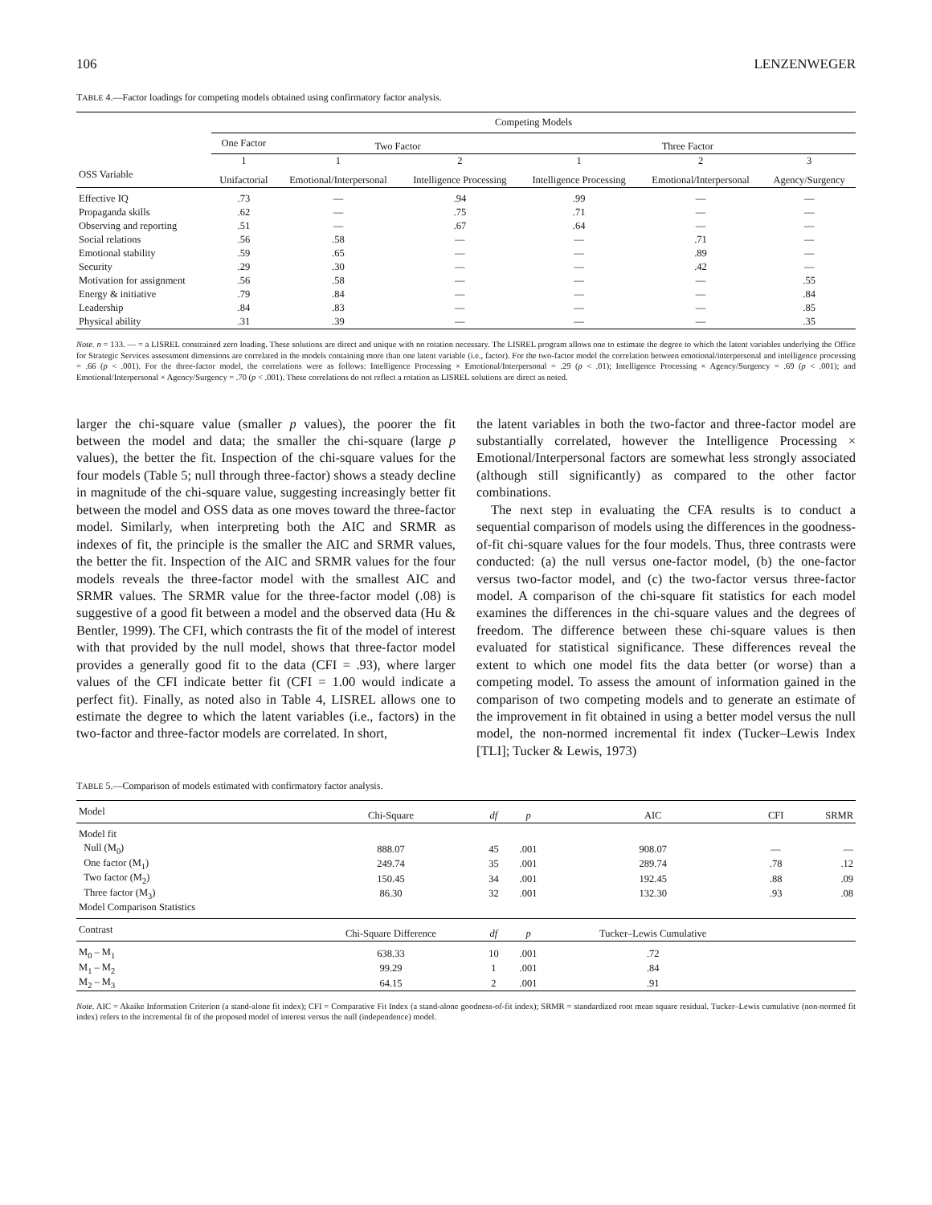106 LENZENWEGER
TABLE 4.—Factor loadings for competing models obtained using confirmatory factor analysis.
| | Competing Models | | | | | |
| --- | --- | --- | --- | --- | --- | --- |
| | One Factor | Two Factor | | Three Factor | | |
| | 1 | 1 | 2 | 1 | 2 | 3 |
| OSS Variable | Unifactorial | Emotional/Interpersonal | Intelligence Processing | Intelligence Processing | Emotional/Interpersonal | Agency/Surgency |
| Effective IQ | .73 | — | .94 | .99 | — | — |
| Propaganda skills | .62 | — | .75 | .71 | — | — |
| Observing and reporting | .51 | — | .67 | .64 | — | — |
| Social relations | .56 | .58 | — | — | .71 | — |
| Emotional stability | .59 | .65 | — | — | .89 | — |
| Security | .29 | .30 | — | — | .42 | — |
| Motivation for assignment | .56 | .58 | — | — | — | .55 |
| Energy & initiative | .79 | .84 | — | — | — | .84 |
| Leadership | .84 | .83 | — | — | — | .85 |
| Physical ability | .31 | .39 | — | — | — | .35 |
Note. n = 133. — = a LISREL constrained zero loading. These solutions are direct and unique with no rotation necessary. The LISREL program allows one to estimate the degree to which the latent variables underlying the Office for Strategic Services assessment dimensions are correlated in the models containing more than one latent variable (i.e., factor). For the two-factor model the correlation between emotional/interpersonal and intelligence processing = .66 (p < .001). For the three-factor model, the correlations were as follows: Intelligence Processing × Emotional/Interpersonal = .29 (p < .01); Intelligence Processing × Agency/Surgency = .69 (p < .001); and Emotional/Interpersonal × Agency/Surgency = .70 (p < .001). These correlations do not reflect a rotation as LISREL solutions are direct as noted.
larger the chi-square value (smaller p values), the poorer the fit between the model and data; the smaller the chi-square (large p values), the better the fit. Inspection of the chi-square values for the four models (Table 5; null through three-factor) shows a steady decline in magnitude of the chi-square value, suggesting increasingly better fit between the model and OSS data as one moves toward the three-factor model. Similarly, when interpreting both the AIC and SRMR as indexes of fit, the principle is the smaller the AIC and SRMR values, the better the fit. Inspection of the AIC and SRMR values for the four models reveals the three-factor model with the smallest AIC and SRMR values. The SRMR value for the three-factor model (.08) is suggestive of a good fit between a model and the observed data (Hu & Bentler, 1999). The CFI, which contrasts the fit of the model of interest with that provided by the null model, shows that three-factor model provides a generally good fit to the data (CFI = .93), where larger values of the CFI indicate better fit (CFI = 1.00 would indicate a perfect fit). Finally, as noted also in Table 4, LISREL allows one to estimate the degree to which the latent variables (i.e., factors) in the two-factor and three-factor models are correlated. In short,
the latent variables in both the two-factor and three-factor model are substantially correlated, however the Intelligence Processing × Emotional/Interpersonal factors are somewhat less strongly associated (although still significantly) as compared to the other factor combinations.
The next step in evaluating the CFA results is to conduct a sequential comparison of models using the differences in the goodness-of-fit chi-square values for the four models. Thus, three contrasts were conducted: (a) the null versus one-factor model, (b) the one-factor versus two-factor model, and (c) the two-factor versus three-factor model. A comparison of the chi-square fit statistics for each model examines the differences in the chi-square values and the degrees of freedom. The difference between these chi-square values is then evaluated for statistical significance. These differences reveal the extent to which one model fits the data better (or worse) than a competing model. To assess the amount of information gained in the comparison of two competing models and to generate an estimate of the improvement in fit obtained in using a better model versus the null model, the non-normed incremental fit index (Tucker–Lewis Index [TLI]; Tucker & Lewis, 1973)
TABLE 5.—Comparison of models estimated with confirmatory factor analysis.
| Model | Chi-Square | df | p | AIC | CFI | SRMR |
| --- | --- | --- | --- | --- | --- | --- |
| Model fit | | | | | | |
| Null (M<sub>0</sub>) | 888.07 | 45 | .001 | 908.07 | — | — |
| One factor (M<sub>1</sub>) | 249.74 | 35 | .001 | 289.74 | .78 | .12 |
| Two factor (M<sub>2</sub>) | 150.45 | 34 | .001 | 192.45 | .88 | .09 |
| Three factor (M<sub>3</sub>) | 86.30 | 32 | .001 | 132.30 | .93 | .08 |
| Model Comparison Statistics | | | | | | |
| Contrast | Chi-Square Difference | df | p | Tucker–Lewis Cumulative | | |
| M<sub>0</sub> – M<sub>1</sub> | 638.33 | 10 | .001 | .72 | | |
| M<sub>1</sub> – M<sub>2</sub> | 99.29 | 1 | .001 | .84 | | |
| M<sub>2</sub> – M<sub>3</sub> | 64.15 | 2 | .001 | .91 | | |
Note. AIC = Akaike Information Criterion (a stand-alone fit index); CFI = Comparative Fit Index (a stand-alone goodness-of-fit index); SRMR = standardized root mean square residual. Tucker–Lewis cumulative (non-normed fit index) refers to the incremental fit of the proposed model of interest versus the null (independence) model.